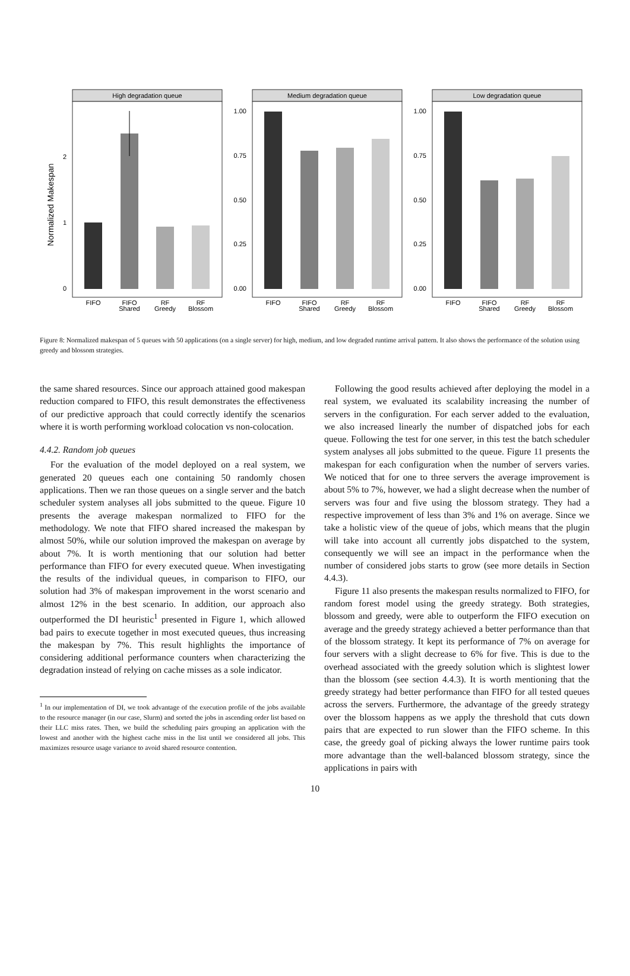Normalized Makespan
High degradation queue
0
1
2
FIFO
FIFO
Shared
RF
Greedy
RF
Blossom
Medium degradation queue
1.00
0.75
0.50
0.25
0.00
FIFO
FIFO
Shared
RF
Greedy
RF
Blossom
Low degradation queue
1.00
0.75
0.50
0.25
0.00
FIFO
FIFO
Shared
RF
Greedy
RF
Blossom
Figure 8: Normalized makespan of 5 queues with 50 applications (on a single server) for high, medium, and low degraded runtime arrival pattern. It also shows the performance of the solution using greedy and blossom strategies.
the same shared resources. Since our approach attained good makespan reduction compared to FIFO, this result demonstrates the effectiveness of our predictive approach that could correctly identify the scenarios where it is worth performing workload colocation vs non-colocation.
4.4.2. Random job queues
For the evaluation of the model deployed on a real system, we generated 20 queues each one containing 50 randomly chosen applications. Then we ran those queues on a single server and the batch scheduler system analyses all jobs submitted to the queue. Figure 10 presents the average makespan normalized to FIFO for the methodology. We note that FIFO shared increased the makespan by almost 50%, while our solution improved the makespan on average by about 7%. It is worth mentioning that our solution had better performance than FIFO for every executed queue. When investigating the results of the individual queues, in comparison to FIFO, our solution had 3% of makespan improvement in the worst scenario and almost 12% in the best scenario. In addition, our approach also outperformed the DI heuristic<sup>1</sup> presented in Figure 1, which allowed bad pairs to execute together in most executed queues, thus increasing the makespan by 7%. This result highlights the importance of considering additional performance counters when characterizing the degradation instead of relying on cache misses as a sole indicator.
<sup>1</sup> In our implementation of DI, we took advantage of the execution profile of the jobs available to the resource manager (in our case, Slurm) and sorted the jobs in ascending order list based on their LLC miss rates. Then, we build the scheduling pairs grouping an application with the lowest and another with the highest cache miss in the list until we considered all jobs. This maximizes resource usage variance to avoid shared resource contention.
Following the good results achieved after deploying the model in a real system, we evaluated its scalability increasing the number of servers in the configuration. For each server added to the evaluation, we also increased linearly the number of dispatched jobs for each queue. Following the test for one server, in this test the batch scheduler system analyses all jobs submitted to the queue. Figure 11 presents the makespan for each configuration when the number of servers varies. We noticed that for one to three servers the average improvement is about 5% to 7%, however, we had a slight decrease when the number of servers was four and five using the blossom strategy. They had a respective improvement of less than 3% and 1% on average. Since we take a holistic view of the queue of jobs, which means that the plugin will take into account all currently jobs dispatched to the system, consequently we will see an impact in the performance when the number of considered jobs starts to grow (see more details in Section 4.4.3).
Figure 11 also presents the makespan results normalized to FIFO, for random forest model using the greedy strategy. Both strategies, blossom and greedy, were able to outperform the FIFO execution on average and the greedy strategy achieved a better performance than that of the blossom strategy. It kept its performance of 7% on average for four servers with a slight decrease to 6% for five. This is due to the overhead associated with the greedy solution which is slightest lower than the blossom (see section 4.4.3). It is worth mentioning that the greedy strategy had better performance than FIFO for all tested queues across the servers. Furthermore, the advantage of the greedy strategy over the blossom happens as we apply the threshold that cuts down pairs that are expected to run slower than the FIFO scheme. In this case, the greedy goal of picking always the lower runtime pairs took more advantage than the well-balanced blossom strategy, since the applications in pairs with
10